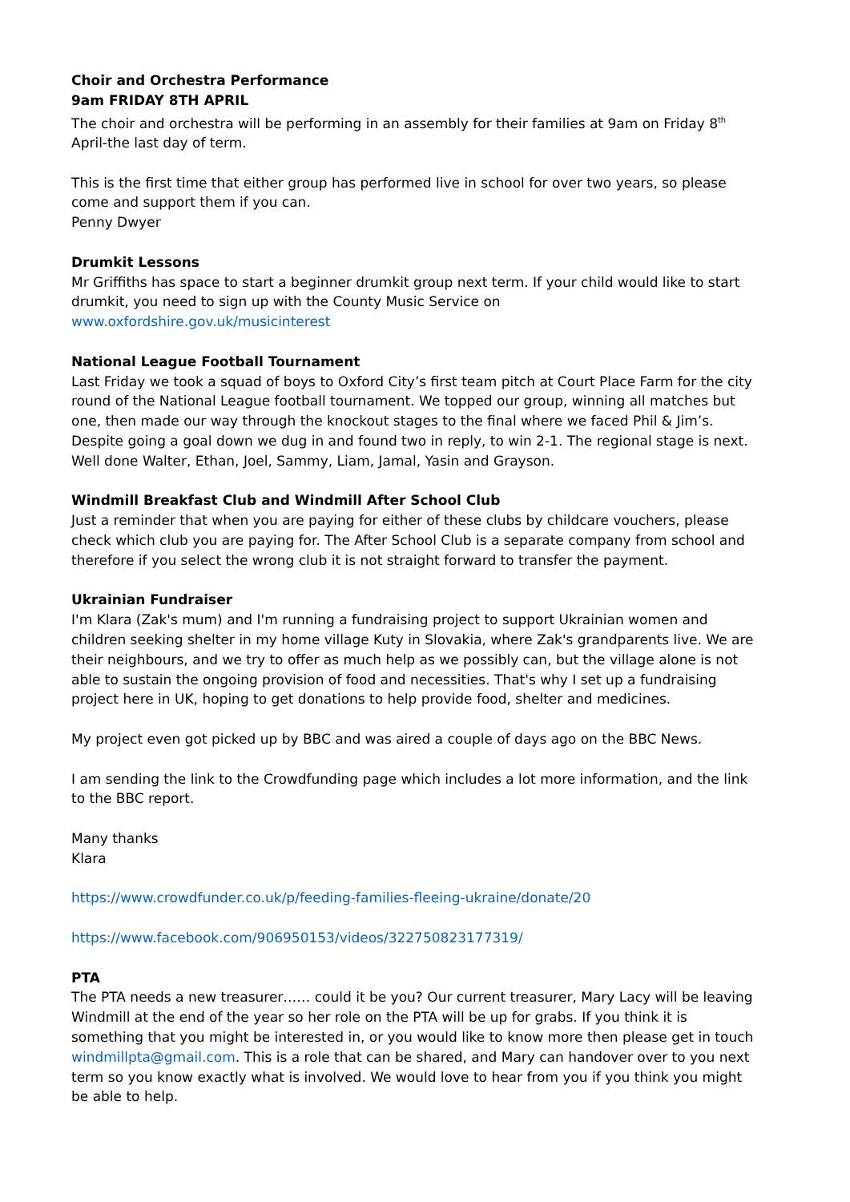Choir and Orchestra Performance
9am FRIDAY 8TH APRIL
The choir and orchestra will be performing in an assembly for their families at 9am on Friday 8<sup>th</sup> April-the last day of term.
This is the first time that either group has performed live in school for over two years, so please come and support them if you can.
Penny Dwyer
Drumkit Lessons
Mr Griffiths has space to start a beginner drumkit group next term. If your child would like to start drumkit, you need to sign up with the County Music Service on www.oxfordshire.gov.uk/musicinterest
National League Football Tournament
Last Friday we took a squad of boys to Oxford City’s first team pitch at Court Place Farm for the city round of the National League football tournament. We topped our group, winning all matches but one, then made our way through the knockout stages to the final where we faced Phil & Jim’s. Despite going a goal down we dug in and found two in reply, to win 2-1. The regional stage is next. Well done Walter, Ethan, Joel, Sammy, Liam, Jamal, Yasin and Grayson.
Windmill Breakfast Club and Windmill After School Club
Just a reminder that when you are paying for either of these clubs by childcare vouchers, please check which club you are paying for. The After School Club is a separate company from school and therefore if you select the wrong club it is not straight forward to transfer the payment.
Ukrainian Fundraiser
I'm Klara (Zak's mum) and I'm running a fundraising project to support Ukrainian women and children seeking shelter in my home village Kuty in Slovakia, where Zak's grandparents live. We are their neighbours, and we try to offer as much help as we possibly can, but the village alone is not able to sustain the ongoing provision of food and necessities. That's why I set up a fundraising project here in UK, hoping to get donations to help provide food, shelter and medicines.
My project even got picked up by BBC and was aired a couple of days ago on the BBC News.
I am sending the link to the Crowdfunding page which includes a lot more information, and the link to the BBC report.
Many thanks
Klara
https://www.crowdfunder.co.uk/p/feeding-families-fleeing-ukraine/donate/20
https://www.facebook.com/906950153/videos/322750823177319/
PTA
The PTA needs a new treasurer…… could it be you? Our current treasurer, Mary Lacy will be leaving Windmill at the end of the year so her role on the PTA will be up for grabs. If you think it is something that you might be interested in, or you would like to know more then please get in touch windmillpta@gmail.com. This is a role that can be shared, and Mary can handover over to you next term so you know exactly what is involved. We would love to hear from you if you think you might be able to help.